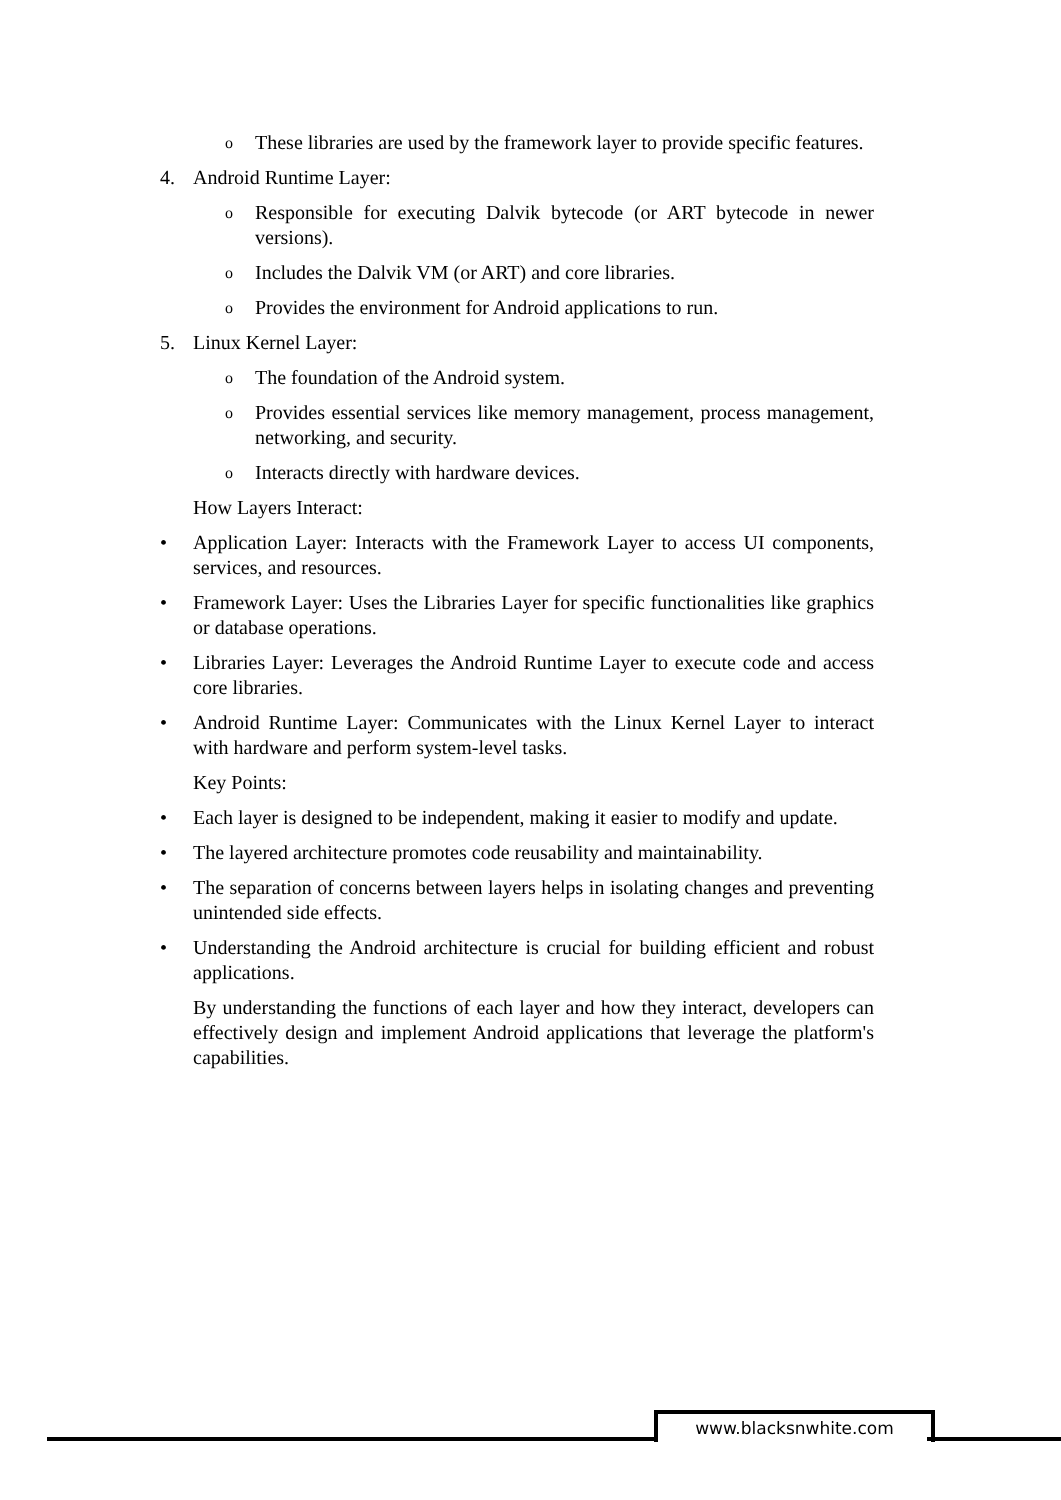o These libraries are used by the framework layer to provide specific features.
4. Android Runtime Layer:
o Responsible for executing Dalvik bytecode (or ART bytecode in newer versions).
o Includes the Dalvik VM (or ART) and core libraries.
o Provides the environment for Android applications to run.
5. Linux Kernel Layer:
o The foundation of the Android system.
o Provides essential services like memory management, process management, networking, and security.
o Interacts directly with hardware devices.
How Layers Interact:
• Application Layer: Interacts with the Framework Layer to access UI components, services, and resources.
• Framework Layer: Uses the Libraries Layer for specific functionalities like graphics or database operations.
• Libraries Layer: Leverages the Android Runtime Layer to execute code and access core libraries.
• Android Runtime Layer: Communicates with the Linux Kernel Layer to interact with hardware and perform system-level tasks.
Key Points:
• Each layer is designed to be independent, making it easier to modify and update.
• The layered architecture promotes code reusability and maintainability.
• The separation of concerns between layers helps in isolating changes and preventing unintended side effects.
• Understanding the Android architecture is crucial for building efficient and robust applications.
By understanding the functions of each layer and how they interact, developers can effectively design and implement Android applications that leverage the platform's capabilities.
www.blacksnwhite.com